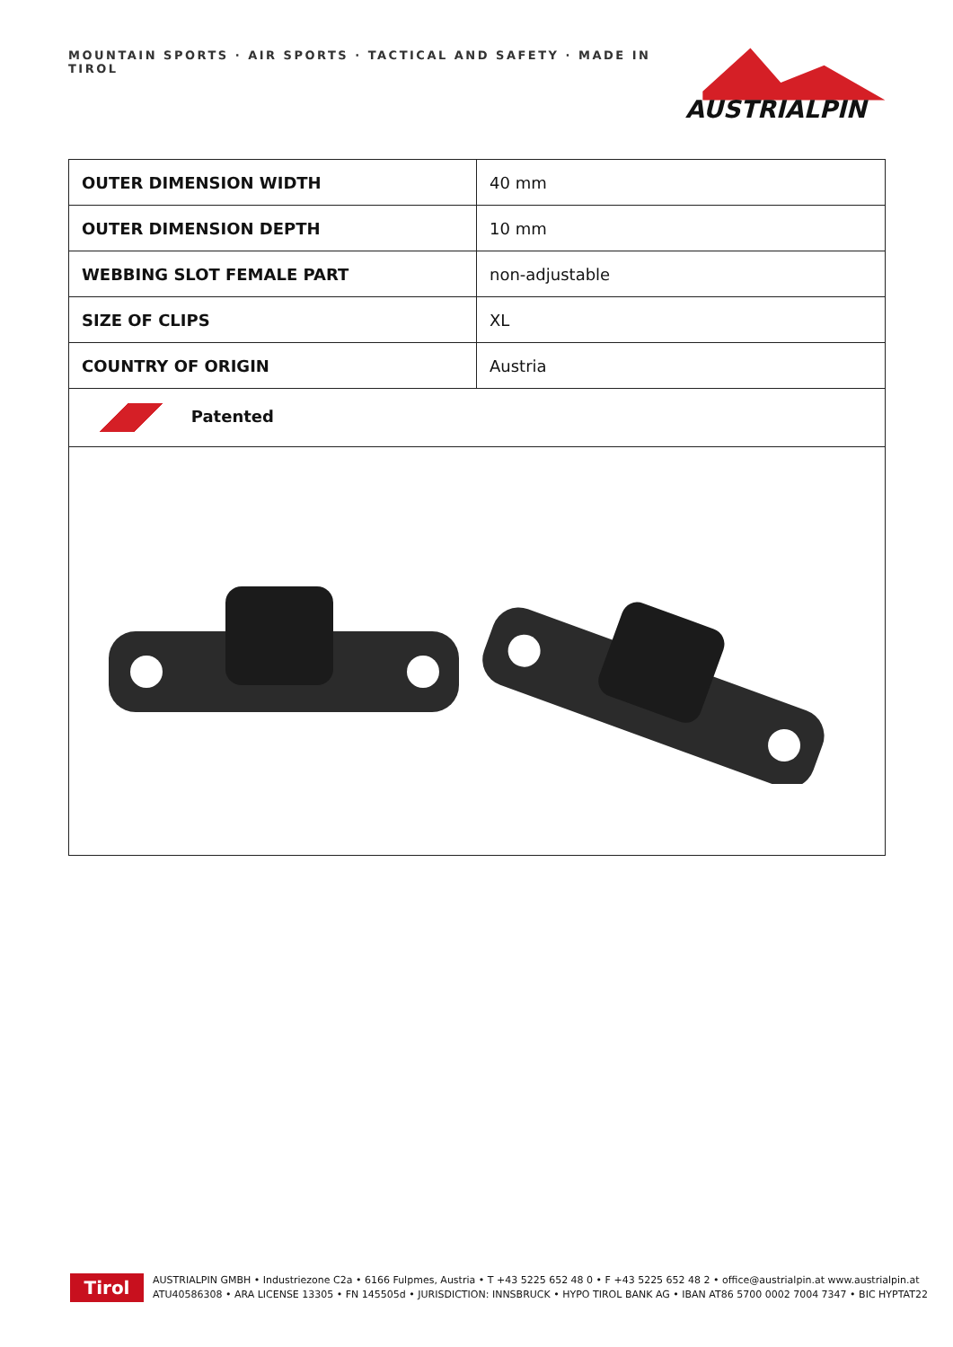MOUNTAIN SPORTS · AIR SPORTS · TACTICAL AND SAFETY · MADE IN TIROL
AUSTRIALPIN
| OUTER DIMENSION WIDTH | 40 mm |
| OUTER DIMENSION DEPTH | 10 mm |
| WEBBING SLOT FEMALE PART | non-adjustable |
| SIZE OF CLIPS | XL |
| COUNTRY OF ORIGIN | Austria |
| Patented | |
Tirol
AUSTRIALPIN GMBH • Industriezone C2a • 6166 Fulpmes, Austria • T +43 5225 652 48 0 • F +43 5225 652 48 2 • office@austrialpin.at www.austrialpin.at
ATU40586308 • ARA LICENSE 13305 • FN 145505d • JURISDICTION: INNSBRUCK • HYPO TIROL BANK AG • IBAN AT86 5700 0002 7004 7347 • BIC HYPTAT22